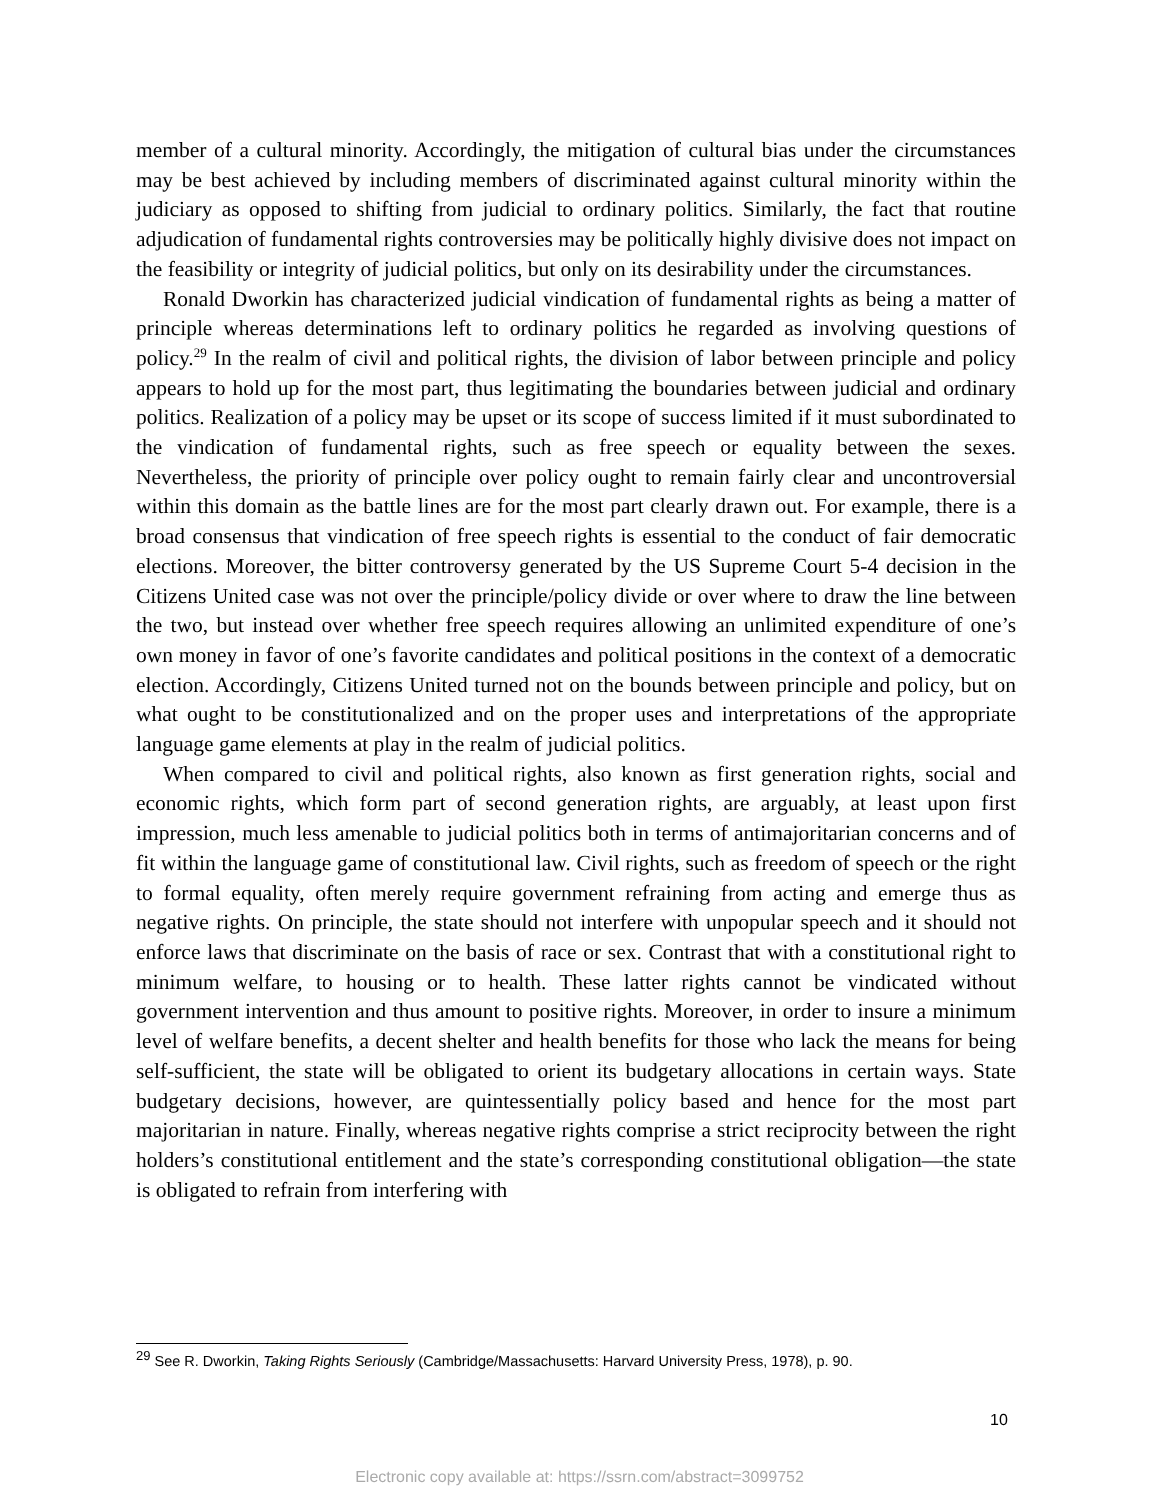member of a cultural minority. Accordingly, the mitigation of cultural bias under the circumstances may be best achieved by including members of discriminated against cultural minority within the judiciary as opposed to shifting from judicial to ordinary politics. Similarly, the fact that routine adjudication of fundamental rights controversies may be politically highly divisive does not impact on the feasibility or integrity of judicial politics, but only on its desirability under the circumstances.
Ronald Dworkin has characterized judicial vindication of fundamental rights as being a matter of principle whereas determinations left to ordinary politics he regarded as involving questions of policy.<sup>29</sup> In the realm of civil and political rights, the division of labor between principle and policy appears to hold up for the most part, thus legitimating the boundaries between judicial and ordinary politics. Realization of a policy may be upset or its scope of success limited if it must subordinated to the vindication of fundamental rights, such as free speech or equality between the sexes. Nevertheless, the priority of principle over policy ought to remain fairly clear and uncontroversial within this domain as the battle lines are for the most part clearly drawn out. For example, there is a broad consensus that vindication of free speech rights is essential to the conduct of fair democratic elections. Moreover, the bitter controversy generated by the US Supreme Court 5-4 decision in the Citizens United case was not over the principle/policy divide or over where to draw the line between the two, but instead over whether free speech requires allowing an unlimited expenditure of one’s own money in favor of one’s favorite candidates and political positions in the context of a democratic election. Accordingly, Citizens United turned not on the bounds between principle and policy, but on what ought to be constitutionalized and on the proper uses and interpretations of the appropriate language game elements at play in the realm of judicial politics.
When compared to civil and political rights, also known as first generation rights, social and economic rights, which form part of second generation rights, are arguably, at least upon first impression, much less amenable to judicial politics both in terms of antimajoritarian concerns and of fit within the language game of constitutional law. Civil rights, such as freedom of speech or the right to formal equality, often merely require government refraining from acting and emerge thus as negative rights. On principle, the state should not interfere with unpopular speech and it should not enforce laws that discriminate on the basis of race or sex. Contrast that with a constitutional right to minimum welfare, to housing or to health. These latter rights cannot be vindicated without government intervention and thus amount to positive rights. Moreover, in order to insure a minimum level of welfare benefits, a decent shelter and health benefits for those who lack the means for being self-sufficient, the state will be obligated to orient its budgetary allocations in certain ways. State budgetary decisions, however, are quintessentially policy based and hence for the most part majoritarian in nature. Finally, whereas negative rights comprise a strict reciprocity between the right holders’s constitutional entitlement and the state’s corresponding constitutional obligation—the state is obligated to refrain from interfering with
<sup>29</sup> See R. Dworkin, Taking Rights Seriously (Cambridge/Massachusetts: Harvard University Press, 1978), p. 90.
10
Electronic copy available at: https://ssrn.com/abstract=3099752